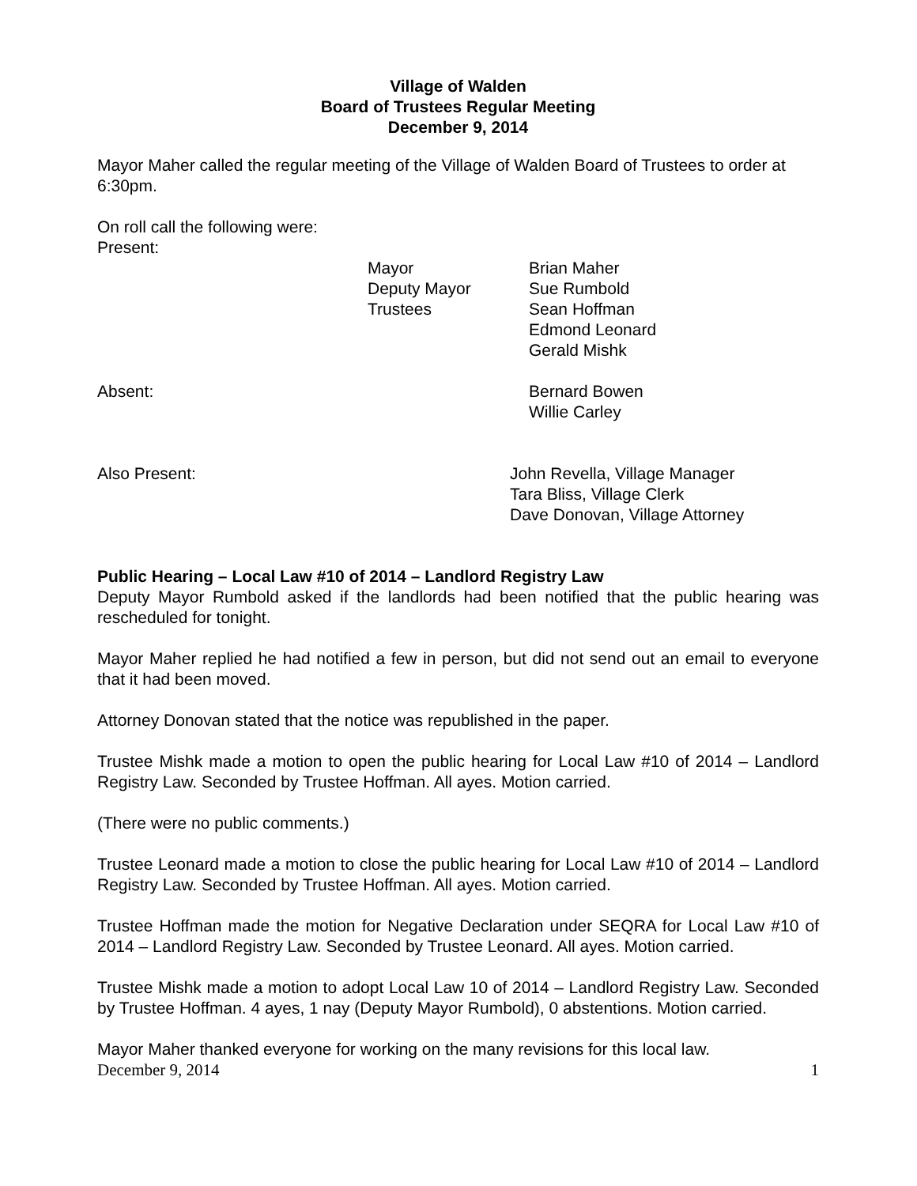Village of Walden
Board of Trustees Regular Meeting
December 9, 2014
Mayor Maher called the regular meeting of the Village of Walden Board of Trustees to order at 6:30pm.
On roll call the following were:
Present:
Mayor
Deputy Mayor
Trustees
Brian Maher
Sue Rumbold
Sean Hoffman
Edmond Leonard
Gerald Mishk
Absent: Bernard Bowen
Willie Carley
Also Present: John Revella, Village Manager
Tara Bliss, Village Clerk
Dave Donovan, Village Attorney
Public Hearing – Local Law #10 of 2014 – Landlord Registry Law
Deputy Mayor Rumbold asked if the landlords had been notified that the public hearing was rescheduled for tonight.
Mayor Maher replied he had notified a few in person, but did not send out an email to everyone that it had been moved.
Attorney Donovan stated that the notice was republished in the paper.
Trustee Mishk made a motion to open the public hearing for Local Law #10 of 2014 – Landlord Registry Law. Seconded by Trustee Hoffman. All ayes. Motion carried.
(There were no public comments.)
Trustee Leonard made a motion to close the public hearing for Local Law #10 of 2014 – Landlord Registry Law. Seconded by Trustee Hoffman. All ayes. Motion carried.
Trustee Hoffman made the motion for Negative Declaration under SEQRA for Local Law #10 of 2014 – Landlord Registry Law. Seconded by Trustee Leonard. All ayes. Motion carried.
Trustee Mishk made a motion to adopt Local Law 10 of 2014 – Landlord Registry Law. Seconded by Trustee Hoffman. 4 ayes, 1 nay (Deputy Mayor Rumbold), 0 abstentions. Motion carried.
Mayor Maher thanked everyone for working on the many revisions for this local law.
December 9, 2014 1